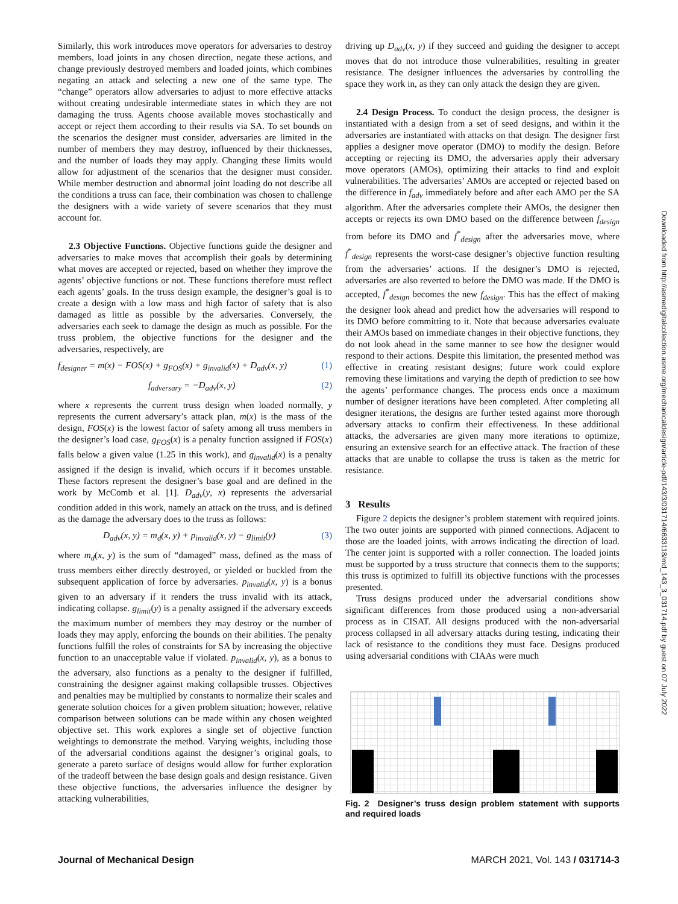Similarly, this work introduces move operators for adversaries to destroy members, load joints in any chosen direction, negate these actions, and change previously destroyed members and loaded joints, which combines negating an attack and selecting a new one of the same type. The “change” operators allow adversaries to adjust to more effective attacks without creating undesirable intermediate states in which they are not damaging the truss. Agents choose available moves stochastically and accept or reject them according to their results via SA. To set bounds on the scenarios the designer must consider, adversaries are limited in the number of members they may destroy, influenced by their thicknesses, and the number of loads they may apply. Changing these limits would allow for adjustment of the scenarios that the designer must consider. While member destruction and abnormal joint loading do not describe all the conditions a truss can face, their combination was chosen to challenge the designers with a wide variety of severe scenarios that they must account for.
2.3 Objective Functions. Objective functions guide the designer and adversaries to make moves that accomplish their goals by determining what moves are accepted or rejected, based on whether they improve the agents’ objective functions or not. These functions therefore must reflect each agents’ goals. In the truss design example, the designer’s goal is to create a design with a low mass and high factor of safety that is also damaged as little as possible by the adversaries. Conversely, the adversaries each seek to damage the design as much as possible. For the truss problem, the objective functions for the designer and the adversaries, respectively, are
f<sub>designer</sub> = m(x) − FOS(x) + g<sub>FOS</sub>(x) + g<sub>invalid</sub>(x) + D<sub>adv</sub>(x, y) (1)
f<sub>adversary</sub> = −D<sub>adv</sub>(x, y) (2)
where x represents the current truss design when loaded normally, y represents the current adversary’s attack plan, m(x) is the mass of the design, FOS(x) is the lowest factor of safety among all truss members in the designer’s load case, g<sub>FOS</sub>(x) is a penalty function assigned if FOS(x) falls below a given value (1.25 in this work), and g<sub>invalid</sub>(x) is a penalty assigned if the design is invalid, which occurs if it becomes unstable. These factors represent the designer’s base goal and are defined in the work by McComb et al. [1]. D<sub>adv</sub>(y, x) represents the adversarial condition added in this work, namely an attack on the truss, and is defined as the damage the adversary does to the truss as follows:
D<sub>adv</sub>(x, y) = m<sub>d</sub>(x, y) + p<sub>invalid</sub>(x, y) − g<sub>limit</sub>(y) (3)
where m<sub>d</sub>(x, y) is the sum of “damaged” mass, defined as the mass of truss members either directly destroyed, or yielded or buckled from the subsequent application of force by adversaries. p<sub>invalid</sub>(x, y) is a bonus given to an adversary if it renders the truss invalid with its attack, indicating collapse. g<sub>limit</sub>(y) is a penalty assigned if the adversary exceeds the maximum number of members they may destroy or the number of loads they may apply, enforcing the bounds on their abilities. The penalty functions fulfill the roles of constraints for SA by increasing the objective function to an unacceptable value if violated. p<sub>invalid</sub>(x, y), as a bonus to the adversary, also functions as a penalty to the designer if fulfilled, constraining the designer against making collapsible trusses. Objectives and penalties may be multiplied by constants to normalize their scales and generate solution choices for a given problem situation; however, relative comparison between solutions can be made within any chosen weighted objective set. This work explores a single set of objective function weightings to demonstrate the method. Varying weights, including those of the adversarial conditions against the designer’s original goals, to generate a pareto surface of designs would allow for further exploration of the tradeoff between the base design goals and design resistance. Given these objective functions, the adversaries influence the designer by attacking vulnerabilities,
driving up D<sub>adv</sub>(x, y) if they succeed and guiding the designer to accept moves that do not introduce those vulnerabilities, resulting in greater resistance. The designer influences the adversaries by controlling the space they work in, as they can only attack the design they are given.
2.4 Design Process. To conduct the design process, the designer is instantiated with a design from a set of seed designs, and within it the adversaries are instantiated with attacks on that design. The designer first applies a designer move operator (DMO) to modify the design. Before accepting or rejecting its DMO, the adversaries apply their adversary move operators (AMOs), optimizing their attacks to find and exploit vulnerabilities. The adversaries’ AMOs are accepted or rejected based on the difference in f<sub>adv</sub> immediately before and after each AMO per the SA algorithm. After the adversaries complete their AMOs, the designer then accepts or rejects its own DMO based on the difference between f<sub>design</sub> from before its DMO and f<sup>*</sup><sub>design</sub> after the adversaries move, where f<sup>*</sup><sub>design</sub> represents the worst-case designer’s objective function resulting from the adversaries’ actions. If the designer’s DMO is rejected, adversaries are also reverted to before the DMO was made. If the DMO is accepted, f<sup>*</sup><sub>design</sub> becomes the new f<sub>design</sub>. This has the effect of making the designer look ahead and predict how the adversaries will respond to its DMO before committing to it. Note that because adversaries evaluate their AMOs based on immediate changes in their objective functions, they do not look ahead in the same manner to see how the designer would respond to their actions. Despite this limitation, the presented method was effective in creating resistant designs; future work could explore removing these limitations and varying the depth of prediction to see how the agents’ performance changes. The process ends once a maximum number of designer iterations have been completed. After completing all designer iterations, the designs are further tested against more thorough adversary attacks to confirm their effectiveness. In these additional attacks, the adversaries are given many more iterations to optimize, ensuring an extensive search for an effective attack. The fraction of these attacks that are unable to collapse the truss is taken as the metric for resistance.
3 Results
Figure 2 depicts the designer’s problem statement with required joints. The two outer joints are supported with pinned connections. Adjacent to those are the loaded joints, with arrows indicating the direction of load. The center joint is supported with a roller connection. The loaded joints must be supported by a truss structure that connects them to the supports; this truss is optimized to fulfill its objective functions with the processes presented.
Truss designs produced under the adversarial conditions show significant differences from those produced using a non-adversarial process as in CISAT. All designs produced with the non-adversarial process collapsed in all adversary attacks during testing, indicating their lack of resistance to the conditions they must face. Designs produced using adversarial conditions with CIAAs were much
Fig. 2 Designer’s truss design problem statement with supports and required loads
Journal of Mechanical Design MARCH 2021, Vol. 143 / 031714-3
Downloaded from http://asmedigitalcollection.asme.org/mechanicaldesign/article-pdf/143/3/031714/6633118/md_143_3_031714.pdf by guest on 07 July 2022